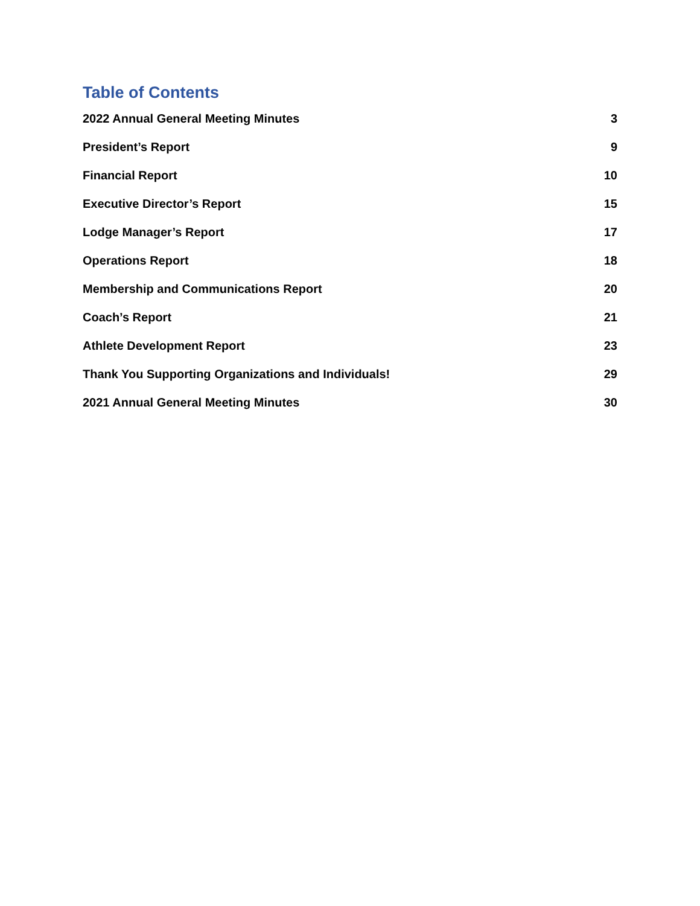Table of Contents
2022 Annual General Meeting Minutes 3
President’s Report 9
Financial Report 10
Executive Director’s Report 15
Lodge Manager’s Report 17
Operations Report 18
Membership and Communications Report 20
Coach’s Report 21
Athlete Development Report 23
Thank You Supporting Organizations and Individuals! 29
2021 Annual General Meeting Minutes 30